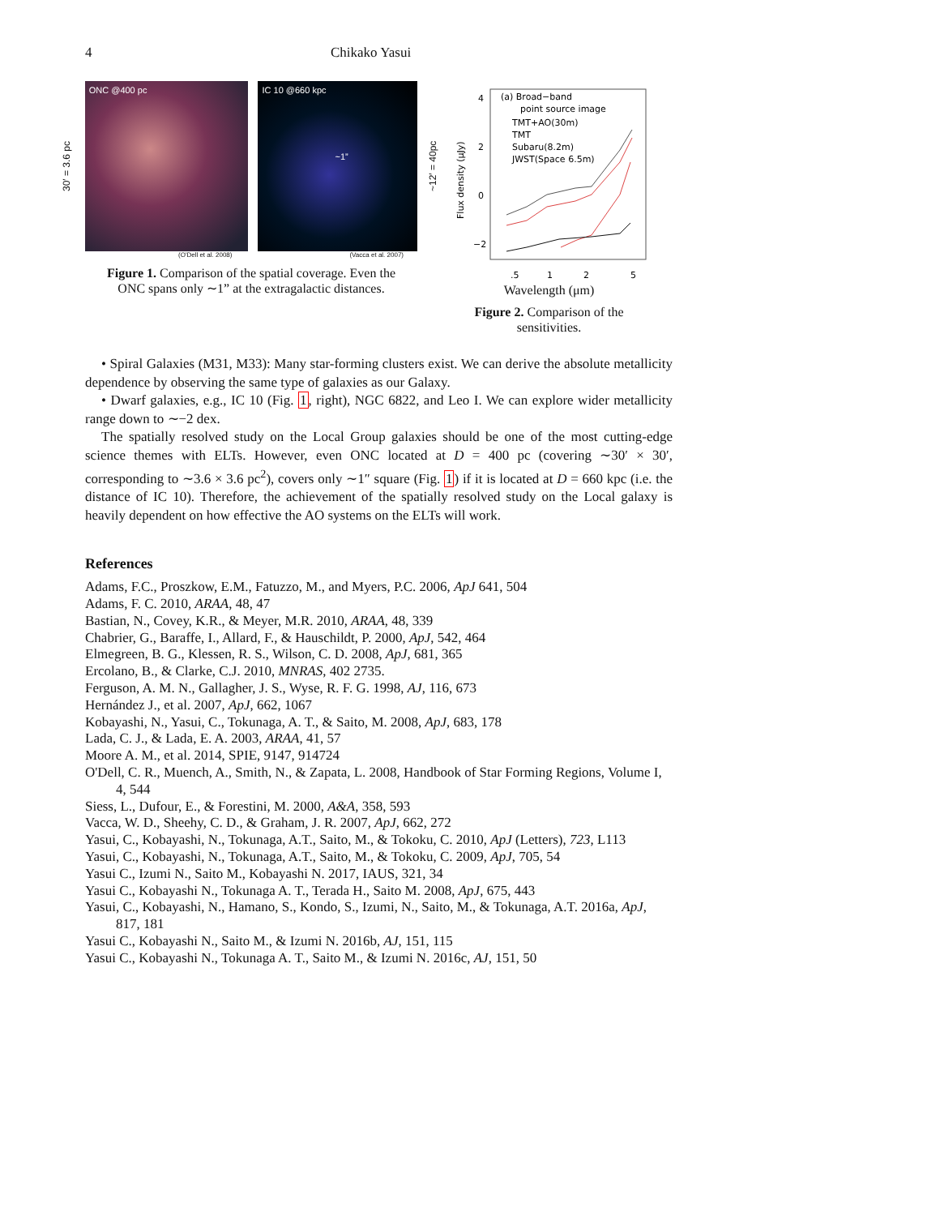4 Chikako Yasui
30′ = 3.6 pc
ONC @400 pc IC 10 @660 kpc
~1”
~12′ = 40pc
(O'Dell et al. 2008) (Vacca et al. 2007)
Figure 1. Comparison of the spatial coverage. Even the
ONC spans only ∼1” at the extragalactic distances.
4
2
0
−2
Flux density (μJy)
(a) Broad−band
point source image
TMT+AO(30m)
TMT
Subaru(8.2m)
JWST(Space 6.5m)
.5
1
2
5
Wavelength (μm)
Figure 2. Comparison of the
sensitivities.
• Spiral Galaxies (M31, M33): Many star-forming clusters exist. We can derive the absolute metallicity dependence by observing the same type of galaxies as our Galaxy.
• Dwarf galaxies, e.g., IC 10 (Fig. 1, right), NGC 6822, and Leo I. We can explore wider metallicity range down to ∼−2 dex.
The spatially resolved study on the Local Group galaxies should be one of the most cutting-edge science themes with ELTs. However, even ONC located at D = 400 pc (covering ∼30′ × 30′, corresponding to ∼3.6 × 3.6 pc<sup>2</sup>), covers only ∼1″ square (Fig. 1) if it is located at D = 660 kpc (i.e. the distance of IC 10). Therefore, the achievement of the spatially resolved study on the Local galaxy is heavily dependent on how effective the AO systems on the ELTs will work.
References
Adams, F.C., Proszkow, E.M., Fatuzzo, M., and Myers, P.C. 2006, ApJ 641, 504
Adams, F. C. 2010, ARAA, 48, 47
Bastian, N., Covey, K.R., & Meyer, M.R. 2010, ARAA, 48, 339
Chabrier, G., Baraffe, I., Allard, F., & Hauschildt, P. 2000, ApJ, 542, 464
Elmegreen, B. G., Klessen, R. S., Wilson, C. D. 2008, ApJ, 681, 365
Ercolano, B., & Clarke, C.J. 2010, MNRAS, 402 2735.
Ferguson, A. M. N., Gallagher, J. S., Wyse, R. F. G. 1998, AJ, 116, 673
Hernández J., et al. 2007, ApJ, 662, 1067
Kobayashi, N., Yasui, C., Tokunaga, A. T., & Saito, M. 2008, ApJ, 683, 178
Lada, C. J., & Lada, E. A. 2003, ARAA, 41, 57
Moore A. M., et al. 2014, SPIE, 9147, 914724
O'Dell, C. R., Muench, A., Smith, N., & Zapata, L. 2008, Handbook of Star Forming Regions, Volume I, 4, 544
Siess, L., Dufour, E., & Forestini, M. 2000, A&A, 358, 593
Vacca, W. D., Sheehy, C. D., & Graham, J. R. 2007, ApJ, 662, 272
Yasui, C., Kobayashi, N., Tokunaga, A.T., Saito, M., & Tokoku, C. 2010, ApJ (Letters), 723, L113
Yasui, C., Kobayashi, N., Tokunaga, A.T., Saito, M., & Tokoku, C. 2009, ApJ, 705, 54
Yasui C., Izumi N., Saito M., Kobayashi N. 2017, IAUS, 321, 34
Yasui C., Kobayashi N., Tokunaga A. T., Terada H., Saito M. 2008, ApJ, 675, 443
Yasui, C., Kobayashi, N., Hamano, S., Kondo, S., Izumi, N., Saito, M., & Tokunaga, A.T. 2016a, ApJ, 817, 181
Yasui C., Kobayashi N., Saito M., & Izumi N. 2016b, AJ, 151, 115
Yasui C., Kobayashi N., Tokunaga A. T., Saito M., & Izumi N. 2016c, AJ, 151, 50